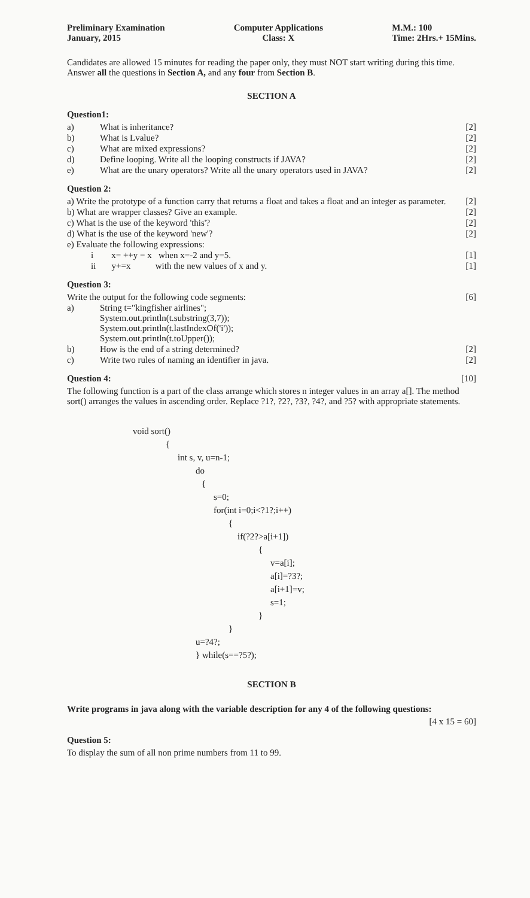Preliminary Examination
January, 2015
Computer Applications
Class: X
M.M.: 100
Time: 2Hrs.+ 15Mins.
Candidates are allowed 15 minutes for reading the paper only, they must NOT start writing during this time. Answer all the questions in Section A, and any four from Section B.
SECTION A
Question1:
a) What is inheritance? [2]
b) What is Lvalue? [2]
c) What are mixed expressions? [2]
d) Define looping. Write all the looping constructs if JAVA? [2]
e) What are the unary operators? Write all the unary operators used in JAVA? [2]
Question 2:
a) Write the prototype of a function carry that returns a float and takes a float and an integer as parameter. [2]
b) What are wrapper classes? Give an example. [2]
c) What is the use of the keyword 'this'? [2]
d) What is the use of the keyword 'new'? [2]
e) Evaluate the following expressions:
i x= ++y − x when x=-2 and y=5. [1]
ii y+=x with the new values of x and y. [1]
Question 3:
Write the output for the following code segments: [6]
a) String t="kingfisher airlines";
System.out.println(t.substring(3,7));
System.out.println(t.lastIndexOf('i'));
System.out.println(t.toUpper());
b) How is the end of a string determined? [2]
c) Write two rules of naming an identifier in java. [2]
Question 4: [10]
The following function is a part of the class arrange which stores n integer values in an array a[]. The method sort() arranges the values in ascending order. Replace ?1?, ?2?, ?3?, ?4?, and ?5? with appropriate statements.
void sort()
{
int s, v, u=n-1;
do
{
s=0;
for(int i=0;i<?1?;i++)
{
if(?2?>a[i+1])
{
v=a[i];
a[i]=?3?;
a[i+1]=v;
s=1;
}
}
u=?4?;
} while(s==?5?);
SECTION B
Write programs in java along with the variable description for any 4 of the following questions:
[4 x 15 = 60]
Question 5:
To display the sum of all non prime numbers from 11 to 99.